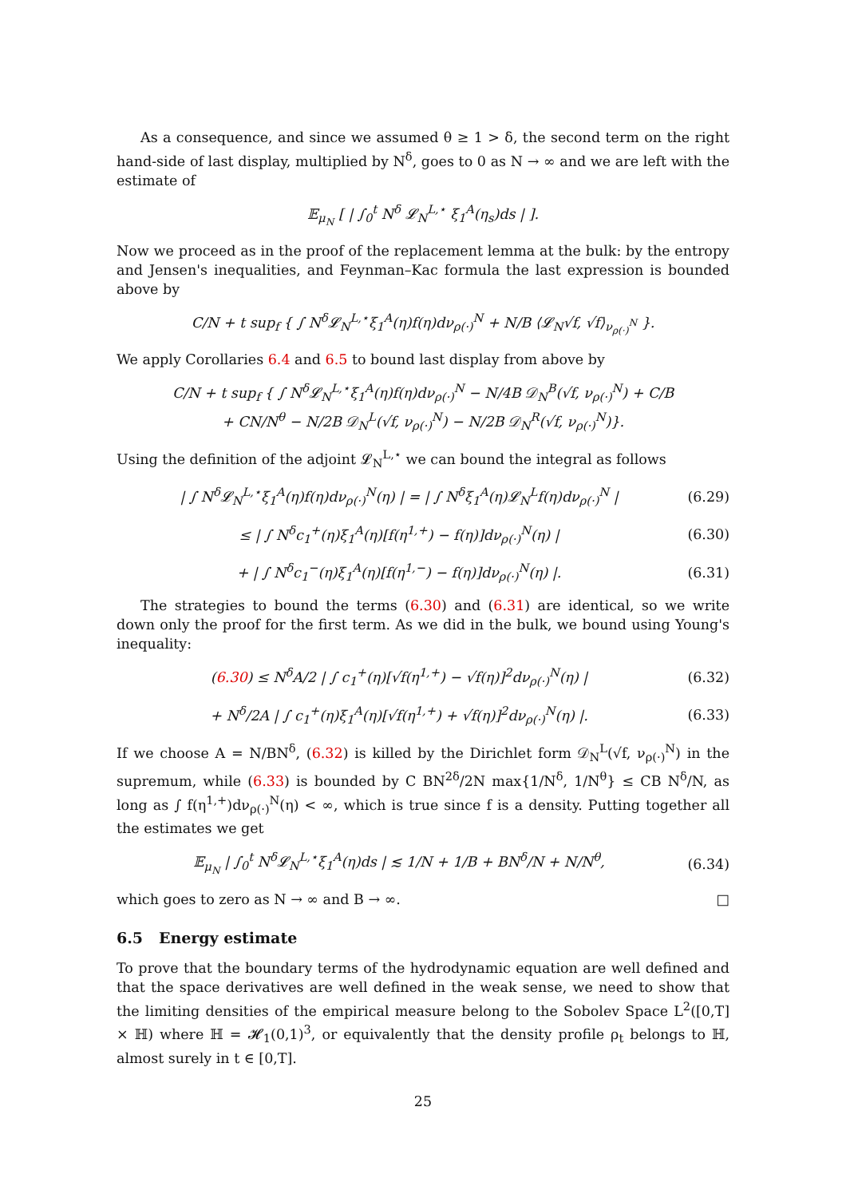As a consequence, and since we assumed θ ≥ 1 > δ, the second term on the right hand-side of last display, multiplied by N<sup>δ</sup>, goes to 0 as N → ∞ and we are left with the estimate of
𝔼<sub>μ<sub>N</sub></sub> [ | ∫<sub>0</sub><sup>t</sup> N<sup>δ</sup> 𝓛<sub>N</sub><sup>L,⋆</sup> ξ<sub>1</sub><sup>A</sup>(η<sub>s</sub>)ds | ].
Now we proceed as in the proof of the replacement lemma at the bulk: by the entropy and Jensen's inequalities, and Feynman–Kac formula the last expression is bounded above by
C/N + t sup<sub>f</sub> { ∫ N<sup>δ</sup>𝓛<sub>N</sub><sup>L,⋆</sup>ξ<sub>1</sub><sup>A</sup>(η)f(η)dν<sub>ρ(·)</sub><sup>N</sup> + N/B ⟨𝓛<sub>N</sub>√f, √f⟩<sub>ν<sub>ρ(·)</sub><sup>N</sup></sub> }.
We apply Corollaries 6.4 and 6.5 to bound last display from above by
C/N + t sup<sub>f</sub> { ∫ N<sup>δ</sup>𝓛<sub>N</sub><sup>L,⋆</sup>ξ<sub>1</sub><sup>A</sup>(η)f(η)dν<sub>ρ(·)</sub><sup>N</sup> − N/4B 𝒟<sub>N</sub><sup>B</sup>(√f, ν<sub>ρ(·)</sub><sup>N</sup>) + C/B
+ CN/N<sup>θ</sup> − N/2B 𝒟<sub>N</sub><sup>L</sup>(√f, ν<sub>ρ(·)</sub><sup>N</sup>) − N/2B 𝒟<sub>N</sub><sup>R</sup>(√f, ν<sub>ρ(·)</sub><sup>N</sup>)}.
Using the definition of the adjoint 𝓛<sub>N</sub><sup>L,⋆</sup> we can bound the integral as follows
| ∫ N<sup>δ</sup>𝓛<sub>N</sub><sup>L,⋆</sup>ξ<sub>1</sub><sup>A</sup>(η)f(η)dν<sub>ρ(·)</sub><sup>N</sup>(η) | = | ∫ N<sup>δ</sup>ξ<sub>1</sub><sup>A</sup>(η)𝓛<sub>N</sub><sup>L</sup>f(η)dν<sub>ρ(·)</sub><sup>N</sup> |
(6.29)
≤ | ∫ N<sup>δ</sup>c<sub>1</sub><sup>+</sup>(η)ξ<sub>1</sub><sup>A</sup>(η)[f(η<sup>1,+</sup>) − f(η)]dν<sub>ρ(·)</sub><sup>N</sup>(η) |
(6.30)
+ | ∫ N<sup>δ</sup>c<sub>1</sub><sup>−</sup>(η)ξ<sub>1</sub><sup>A</sup>(η)[f(η<sup>1,−</sup>) − f(η)]dν<sub>ρ(·)</sub><sup>N</sup>(η) |.
(6.31)
The strategies to bound the terms (6.30) and (6.31) are identical, so we write down only the proof for the first term. As we did in the bulk, we bound using Young's inequality:
(6.30) ≤ N<sup>δ</sup>A/2 | ∫ c<sub>1</sub><sup>+</sup>(η)[√f(η<sup>1,+</sup>) − √f(η)]<sup>2</sup>dν<sub>ρ(·)</sub><sup>N</sup>(η) |
(6.32)
+ N<sup>δ</sup>/2A | ∫ c<sub>1</sub><sup>+</sup>(η)ξ<sub>1</sub><sup>A</sup>(η)[√f(η<sup>1,+</sup>) + √f(η)]<sup>2</sup>dν<sub>ρ(·)</sub><sup>N</sup>(η) |.
(6.33)
If we choose A = N/BN<sup>δ</sup>, (6.32) is killed by the Dirichlet form 𝒟<sub>N</sub><sup>L</sup>(√f, ν<sub>ρ(·)</sub><sup>N</sup>) in the supremum, while (6.33) is bounded by C BN<sup>2δ</sup>/2N max{1/N<sup>δ</sup>, 1/N<sup>θ</sup>} ≤ CB N<sup>δ</sup>/N, as long as ∫ f(η<sup>1,+</sup>)dν<sub>ρ(·)</sub><sup>N</sup>(η) < ∞, which is true since f is a density. Putting together all the estimates we get
𝔼<sub>μ<sub>N</sub></sub> | ∫<sub>0</sub><sup>t</sup> N<sup>δ</sup>𝓛<sub>N</sub><sup>L,⋆</sup>ξ<sub>1</sub><sup>A</sup>(η)ds | ≲ 1/N + 1/B + BN<sup>δ</sup>/N + N/N<sup>θ</sup>,
(6.34)
which goes to zero as N → ∞ and B → ∞. □
6.5 Energy estimate
To prove that the boundary terms of the hydrodynamic equation are well defined and that the space derivatives are well defined in the weak sense, we need to show that the limiting densities of the empirical measure belong to the Sobolev Space L<sup>2</sup>([0,T] × ℍ) where ℍ = 𝓗<sub>1</sub>(0,1)<sup>3</sup>, or equivalently that the density profile ρ<sub>t</sub> belongs to ℍ, almost surely in t ∈ [0,T].
25